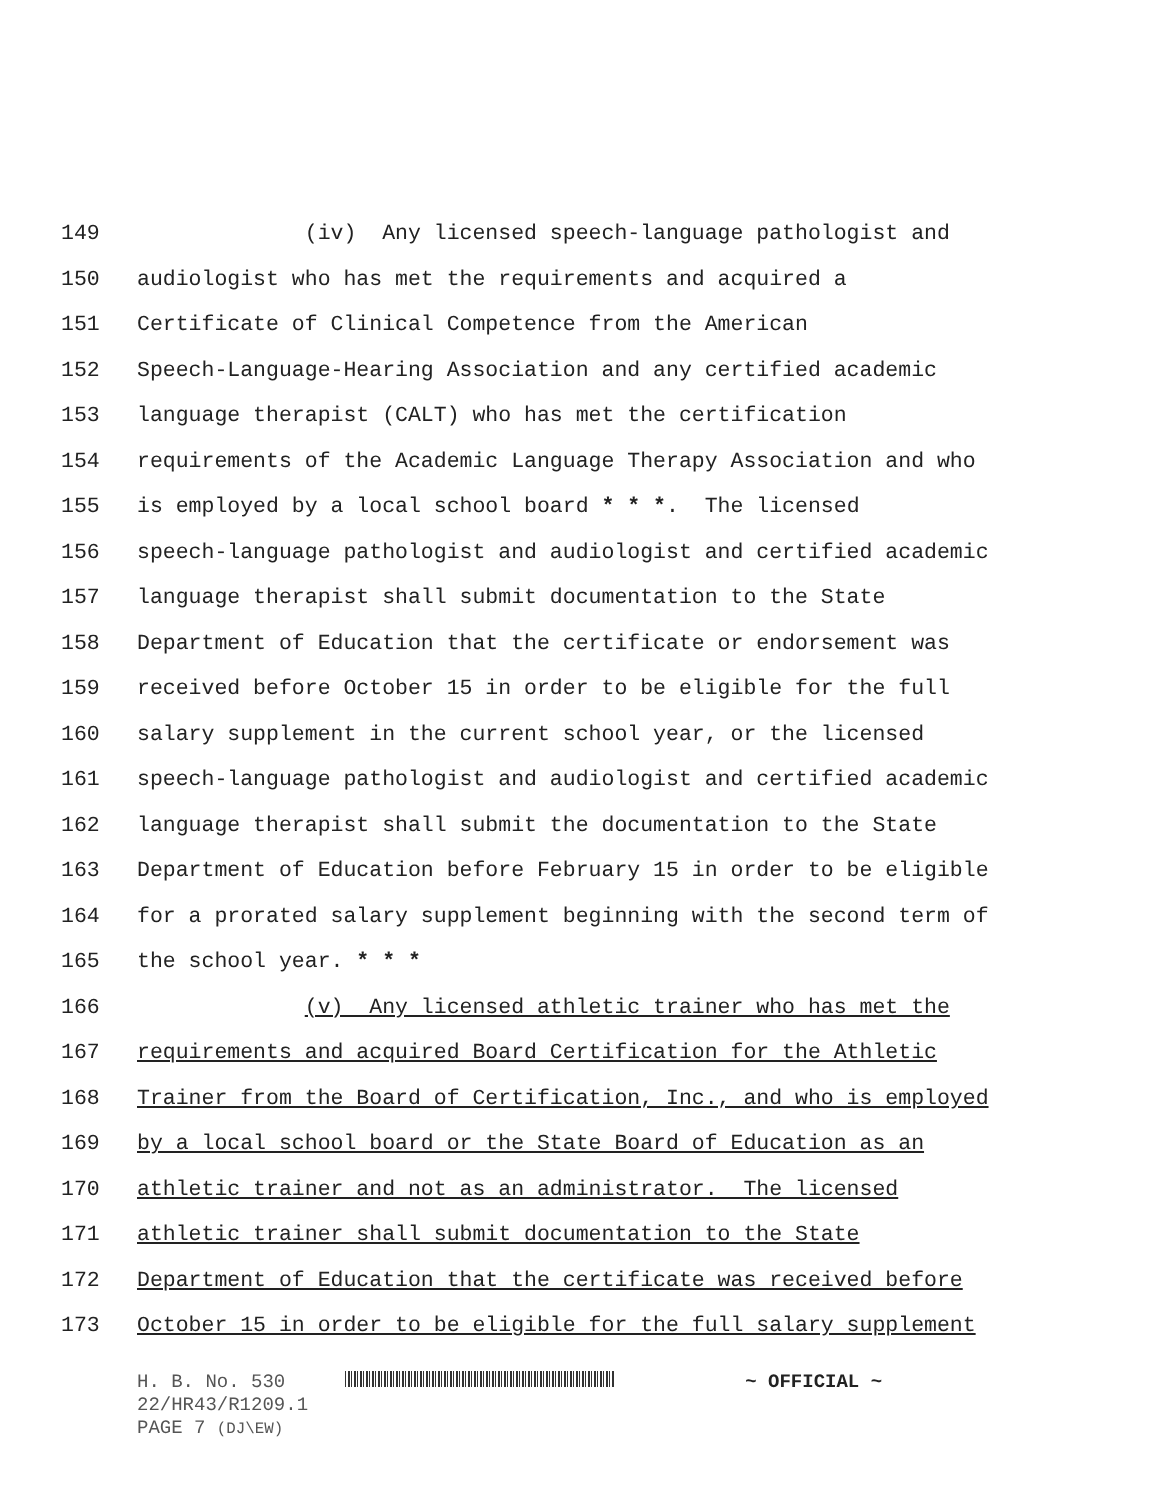149 (iv) Any licensed speech-language pathologist and
150 audiologist who has met the requirements and acquired a
151 Certificate of Clinical Competence from the American
152 Speech-Language-Hearing Association and any certified academic
153 language therapist (CALT) who has met the certification
154 requirements of the Academic Language Therapy Association and who
155 is employed by a local school board * * *. The licensed
156 speech-language pathologist and audiologist and certified academic
157 language therapist shall submit documentation to the State
158 Department of Education that the certificate or endorsement was
159 received before October 15 in order to be eligible for the full
160 salary supplement in the current school year, or the licensed
161 speech-language pathologist and audiologist and certified academic
162 language therapist shall submit the documentation to the State
163 Department of Education before February 15 in order to be eligible
164 for a prorated salary supplement beginning with the second term of
165 the school year. * * *
166 (v) Any licensed athletic trainer who has met the
167 requirements and acquired Board Certification for the Athletic
168 Trainer from the Board of Certification, Inc., and who is employed
169 by a local school board or the State Board of Education as an
170 athletic trainer and not as an administrator. The licensed
171 athletic trainer shall submit documentation to the State
172 Department of Education that the certificate was received before
173 October 15 in order to be eligible for the full salary supplement
H. B. No. 530 ~ OFFICIAL ~
22/HR43/R1209.1
PAGE 7 (DJ\EW)